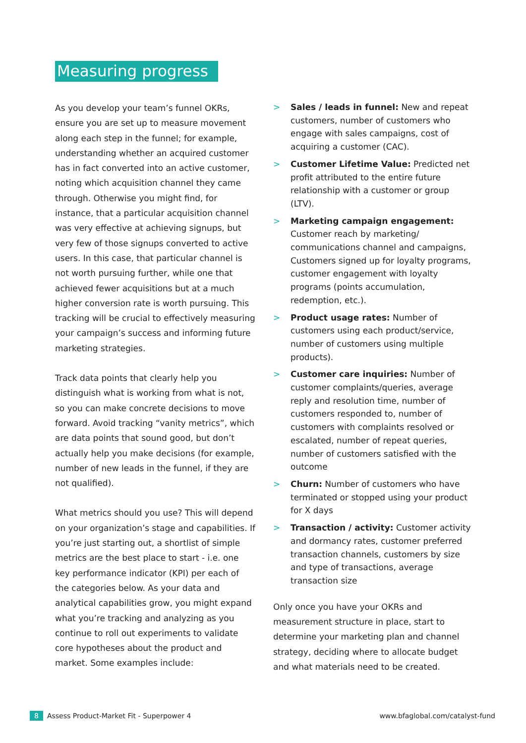Measuring progress
As you develop your team’s funnel OKRs, ensure you are set up to measure movement along each step in the funnel; for example, understanding whether an acquired customer has in fact converted into an active customer, noting which acquisition channel they came through. Otherwise you might find, for instance, that a particular acquisition channel was very effective at achieving signups, but very few of those signups converted to active users. In this case, that particular channel is not worth pursuing further, while one that achieved fewer acquisitions but at a much higher conversion rate is worth pursuing. This tracking will be crucial to effectively measuring your campaign’s success and informing future marketing strategies.
Track data points that clearly help you distinguish what is working from what is not, so you can make concrete decisions to move forward. Avoid tracking “vanity metrics”, which are data points that sound good, but don’t actually help you make decisions (for example, number of new leads in the funnel, if they are not qualified).
What metrics should you use? This will depend on your organization’s stage and capabilities. If you’re just starting out, a shortlist of simple metrics are the best place to start - i.e. one key performance indicator (KPI) per each of the categories below. As your data and analytical capabilities grow, you might expand what you’re tracking and analyzing as you continue to roll out experiments to validate core hypotheses about the product and market. Some examples include:
> Sales / leads in funnel: New and repeat customers, number of customers who engage with sales campaigns, cost of acquiring a customer (CAC).
> Customer Lifetime Value: Predicted net profit attributed to the entire future relationship with a customer or group (LTV).
> Marketing campaign engagement: Customer reach by marketing/ communications channel and campaigns, Customers signed up for loyalty programs, customer engagement with loyalty programs (points accumulation, redemption, etc.).
> Product usage rates: Number of customers using each product/service, number of customers using multiple products).
> Customer care inquiries: Number of customer complaints/queries, average reply and resolution time, number of customers responded to, number of customers with complaints resolved or escalated, number of repeat queries, number of customers satisfied with the outcome
> Churn: Number of customers who have terminated or stopped using your product for X days
> Transaction / activity: Customer activity and dormancy rates, customer preferred transaction channels, customers by size and type of transactions, average transaction size
Only once you have your OKRs and measurement structure in place, start to determine your marketing plan and channel strategy, deciding where to allocate budget and what materials need to be created.
8 Assess Product-Market Fit - Superpower 4
www.bfaglobal.com/catalyst-fund